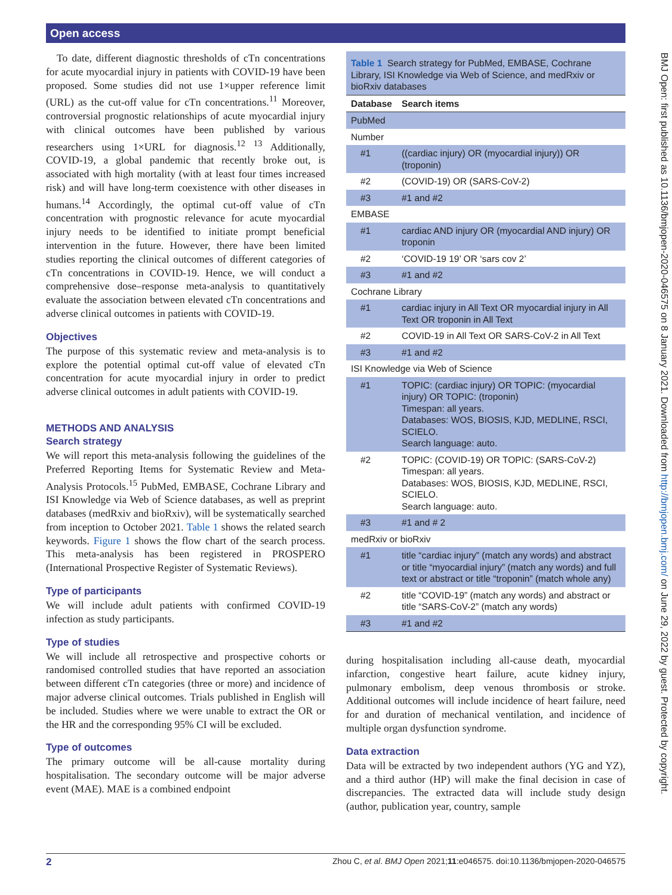Open access
BMJ Open: first published as 10.1136/bmjopen-2020-046575 on 8 January 2021. Downloaded from http://bmjopen.bmj.com/ on June 29, 2022 by guest. Protected by copyright.
To date, different diagnostic thresholds of cTn concentrations for acute myocardial injury in patients with COVID-19 have been proposed. Some studies did not use 1×upper reference limit (URL) as the cut-off value for cTn concentrations.<sup>11</sup> Moreover, controversial prognostic relationships of acute myocardial injury with clinical outcomes have been published by various researchers using 1×URL for diagnosis.<sup>12 13</sup> Additionally, COVID-19, a global pandemic that recently broke out, is associated with high mortality (with at least four times increased risk) and will have long-term coexistence with other diseases in humans.<sup>14</sup> Accordingly, the optimal cut-off value of cTn concentration with prognostic relevance for acute myocardial injury needs to be identified to initiate prompt beneficial intervention in the future. However, there have been limited studies reporting the clinical outcomes of different categories of cTn concentrations in COVID-19. Hence, we will conduct a comprehensive dose–response meta-analysis to quantitatively evaluate the association between elevated cTn concentrations and adverse clinical outcomes in patients with COVID-19.
Objectives
The purpose of this systematic review and meta-analysis is to explore the potential optimal cut-off value of elevated cTn concentration for acute myocardial injury in order to predict adverse clinical outcomes in adult patients with COVID-19.
METHODS AND ANALYSIS
Search strategy
We will report this meta-analysis following the guidelines of the Preferred Reporting Items for Systematic Review and Meta-Analysis Protocols.<sup>15</sup> PubMed, EMBASE, Cochrane Library and ISI Knowledge via Web of Science databases, as well as preprint databases (medRxiv and bioRxiv), will be systematically searched from inception to October 2021. Table 1 shows the related search keywords. Figure 1 shows the flow chart of the search process. This meta-analysis has been registered in PROSPERO (International Prospective Register of Systematic Reviews).
Type of participants
We will include adult patients with confirmed COVID-19 infection as study participants.
Type of studies
We will include all retrospective and prospective cohorts or randomised controlled studies that have reported an association between different cTn categories (three or more) and incidence of major adverse clinical outcomes. Trials published in English will be included. Studies where we were unable to extract the OR or the HR and the corresponding 95% CI will be excluded.
Type of outcomes
The primary outcome will be all-cause mortality during hospitalisation. The secondary outcome will be major adverse event (MAE). MAE is a combined endpoint
Table 1 Search strategy for PubMed, EMBASE, Cochrane Library, ISI Knowledge via Web of Science, and medRxiv or bioRxiv databases
| Database | Search items |
| --- | --- |
| PubMed | |
| Number | |
| #1 | ((cardiac injury) OR (myocardial injury)) OR (troponin) |
| #2 | (COVID-19) OR (SARS-CoV-2) |
| #3 | #1 and #2 |
| EMBASE | |
| #1 | cardiac AND injury OR (myocardial AND injury) OR troponin |
| #2 | ‘COVID-19 19’ OR ‘sars cov 2’ |
| #3 | #1 and #2 |
| Cochrane Library | |
| #1 | cardiac injury in All Text OR myocardial injury in All Text OR troponin in All Text |
| #2 | COVID-19 in All Text OR SARS-CoV-2 in All Text |
| #3 | #1 and #2 |
| ISI Knowledge via Web of Science | |
| #1 | TOPIC: (cardiac injury) OR TOPIC: (myocardial injury) OR TOPIC: (troponin) Timespan: all years. Databases: WOS, BIOSIS, KJD, MEDLINE, RSCI, SCIELO. Search language: auto. |
| #2 | TOPIC: (COVID-19) OR TOPIC: (SARS-CoV-2) Timespan: all years. Databases: WOS, BIOSIS, KJD, MEDLINE, RSCI, SCIELO. Search language: auto. |
| #3 | #1 and # 2 |
| medRxiv or bioRxiv | |
| #1 | title “cardiac injury” (match any words) and abstract or title “myocardial injury” (match any words) and full text or abstract or title “troponin” (match whole any) |
| #2 | title “COVID-19” (match any words) and abstract or title “SARS-CoV-2” (match any words) |
| #3 | #1 and #2 |
during hospitalisation including all-cause death, myocardial infarction, congestive heart failure, acute kidney injury, pulmonary embolism, deep venous thrombosis or stroke. Additional outcomes will include incidence of heart failure, need for and duration of mechanical ventilation, and incidence of multiple organ dysfunction syndrome.
Data extraction
Data will be extracted by two independent authors (YG and YZ), and a third author (HP) will make the final decision in case of discrepancies. The extracted data will include study design (author, publication year, country, sample
2 Zhou C, et al. BMJ Open 2021;11:e046575. doi:10.1136/bmjopen-2020-046575